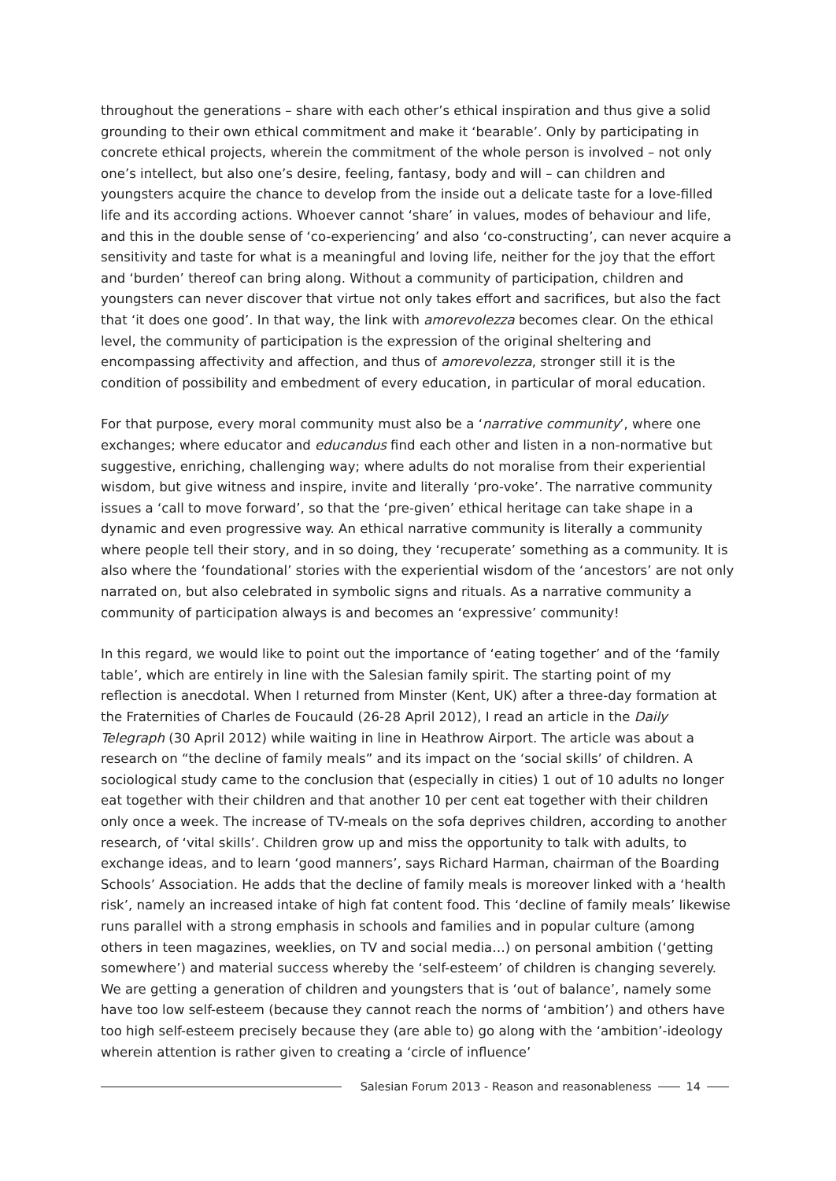throughout the generations – share with each other’s ethical inspiration and thus give a solid grounding to their own ethical commitment and make it ‘bearable’. Only by participating in concrete ethical projects, wherein the commitment of the whole person is involved – not only one’s intellect, but also one’s desire, feeling, fantasy, body and will – can children and youngsters acquire the chance to develop from the inside out a delicate taste for a love-filled life and its according actions. Whoever cannot ‘share’ in values, modes of behaviour and life, and this in the double sense of ‘co-experiencing’ and also ‘co-constructing’, can never acquire a sensitivity and taste for what is a meaningful and loving life, neither for the joy that the effort and ‘burden’ thereof can bring along. Without a community of participation, children and youngsters can never discover that virtue not only takes effort and sacrifices, but also the fact that ‘it does one good’. In that way, the link with amorevolezza becomes clear. On the ethical level, the community of participation is the expression of the original sheltering and encompassing affectivity and affection, and thus of amorevolezza, stronger still it is the condition of possibility and embedment of every education, in particular of moral education.
For that purpose, every moral community must also be a ‘narrative community’, where one exchanges; where educator and educandus find each other and listen in a non-normative but suggestive, enriching, challenging way; where adults do not moralise from their experiential wisdom, but give witness and inspire, invite and literally ‘pro-voke’. The narrative community issues a ‘call to move forward’, so that the ‘pre-given’ ethical heritage can take shape in a dynamic and even progressive way. An ethical narrative community is literally a community where people tell their story, and in so doing, they ‘recuperate’ something as a community. It is also where the ‘foundational’ stories with the experiential wisdom of the ‘ancestors’ are not only narrated on, but also celebrated in symbolic signs and rituals. As a narrative community a community of participation always is and becomes an ‘expressive’ community!
In this regard, we would like to point out the importance of ‘eating together’ and of the ‘family table’, which are entirely in line with the Salesian family spirit. The starting point of my reflection is anecdotal. When I returned from Minster (Kent, UK) after a three-day formation at the Fraternities of Charles de Foucauld (26-28 April 2012), I read an article in the Daily Telegraph (30 April 2012) while waiting in line in Heathrow Airport. The article was about a research on “the decline of family meals” and its impact on the ‘social skills’ of children. A sociological study came to the conclusion that (especially in cities) 1 out of 10 adults no longer eat together with their children and that another 10 per cent eat together with their children only once a week. The increase of TV-meals on the sofa deprives children, according to another research, of ‘vital skills’. Children grow up and miss the opportunity to talk with adults, to exchange ideas, and to learn ‘good manners’, says Richard Harman, chairman of the Boarding Schools’ Association. He adds that the decline of family meals is moreover linked with a ‘health risk’, namely an increased intake of high fat content food. This ‘decline of family meals’ likewise runs parallel with a strong emphasis in schools and families and in popular culture (among others in teen magazines, weeklies, on TV and social media…) on personal ambition (‘getting somewhere’) and material success whereby the ‘self-esteem’ of children is changing severely. We are getting a generation of children and youngsters that is ‘out of balance’, namely some have too low self-esteem (because they cannot reach the norms of ‘ambition’) and others have too high self-esteem precisely because they (are able to) go along with the ‘ambition’-ideology wherein attention is rather given to creating a ‘circle of influence’
Salesian Forum 2013 - Reason and reasonableness
14